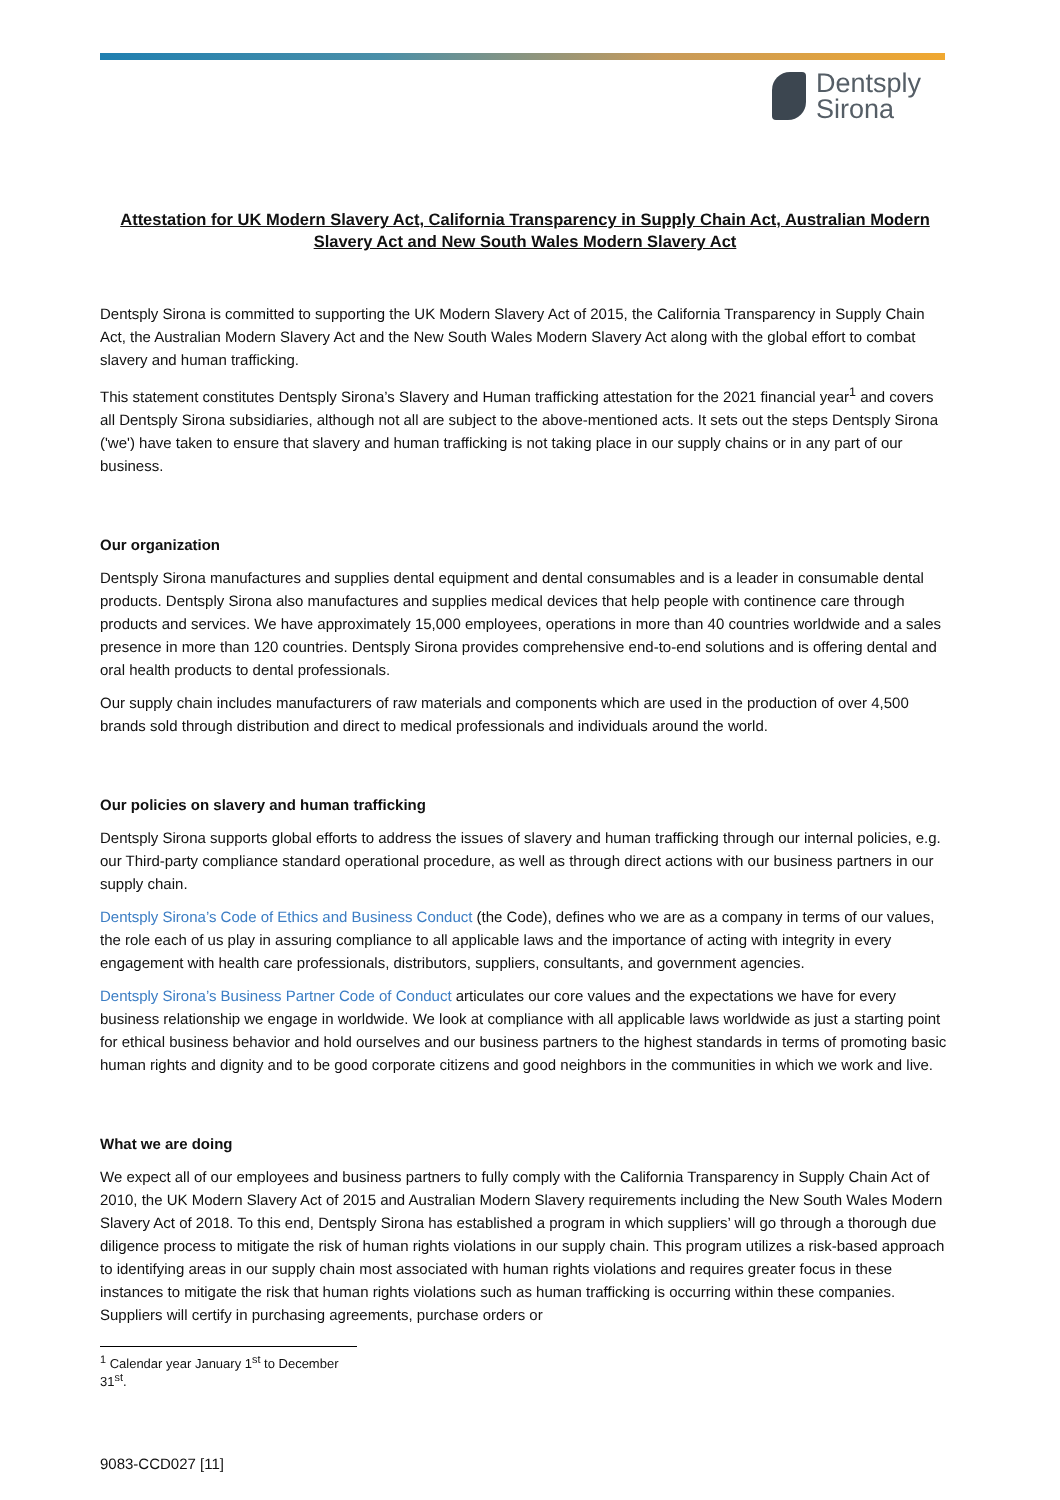Dentsply
Sirona
Attestation for UK Modern Slavery Act, California Transparency in Supply Chain Act, Australian Modern Slavery Act and New South Wales Modern Slavery Act
Dentsply Sirona is committed to supporting the UK Modern Slavery Act of 2015, the California Transparency in Supply Chain Act, the Australian Modern Slavery Act and the New South Wales Modern Slavery Act along with the global effort to combat slavery and human trafficking.
This statement constitutes Dentsply Sirona’s Slavery and Human trafficking attestation for the 2021 financial year<sup>1</sup> and covers all Dentsply Sirona subsidiaries, although not all are subject to the above-mentioned acts. It sets out the steps Dentsply Sirona ('we') have taken to ensure that slavery and human trafficking is not taking place in our supply chains or in any part of our business.
Our organization
Dentsply Sirona manufactures and supplies dental equipment and dental consumables and is a leader in consumable dental products. Dentsply Sirona also manufactures and supplies medical devices that help people with continence care through products and services. We have approximately 15,000 employees, operations in more than 40 countries worldwide and a sales presence in more than 120 countries. Dentsply Sirona provides comprehensive end-to-end solutions and is offering dental and oral health products to dental professionals.
Our supply chain includes manufacturers of raw materials and components which are used in the production of over 4,500 brands sold through distribution and direct to medical professionals and individuals around the world.
Our policies on slavery and human trafficking
Dentsply Sirona supports global efforts to address the issues of slavery and human trafficking through our internal policies, e.g. our Third-party compliance standard operational procedure, as well as through direct actions with our business partners in our supply chain.
Dentsply Sirona’s Code of Ethics and Business Conduct (the Code), defines who we are as a company in terms of our values, the role each of us play in assuring compliance to all applicable laws and the importance of acting with integrity in every engagement with health care professionals, distributors, suppliers, consultants, and government agencies.
Dentsply Sirona’s Business Partner Code of Conduct articulates our core values and the expectations we have for every business relationship we engage in worldwide. We look at compliance with all applicable laws worldwide as just a starting point for ethical business behavior and hold ourselves and our business partners to the highest standards in terms of promoting basic human rights and dignity and to be good corporate citizens and good neighbors in the communities in which we work and live.
What we are doing
We expect all of our employees and business partners to fully comply with the California Transparency in Supply Chain Act of 2010, the UK Modern Slavery Act of 2015 and Australian Modern Slavery requirements including the New South Wales Modern Slavery Act of 2018. To this end, Dentsply Sirona has established a program in which suppliers’ will go through a thorough due diligence process to mitigate the risk of human rights violations in our supply chain. This program utilizes a risk-based approach to identifying areas in our supply chain most associated with human rights violations and requires greater focus in these instances to mitigate the risk that human rights violations such as human trafficking is occurring within these companies. Suppliers will certify in purchasing agreements, purchase orders or
<sup>1</sup> Calendar year January 1<sup>st</sup> to December 31<sup>st</sup>.
9083-CCD027 [11]